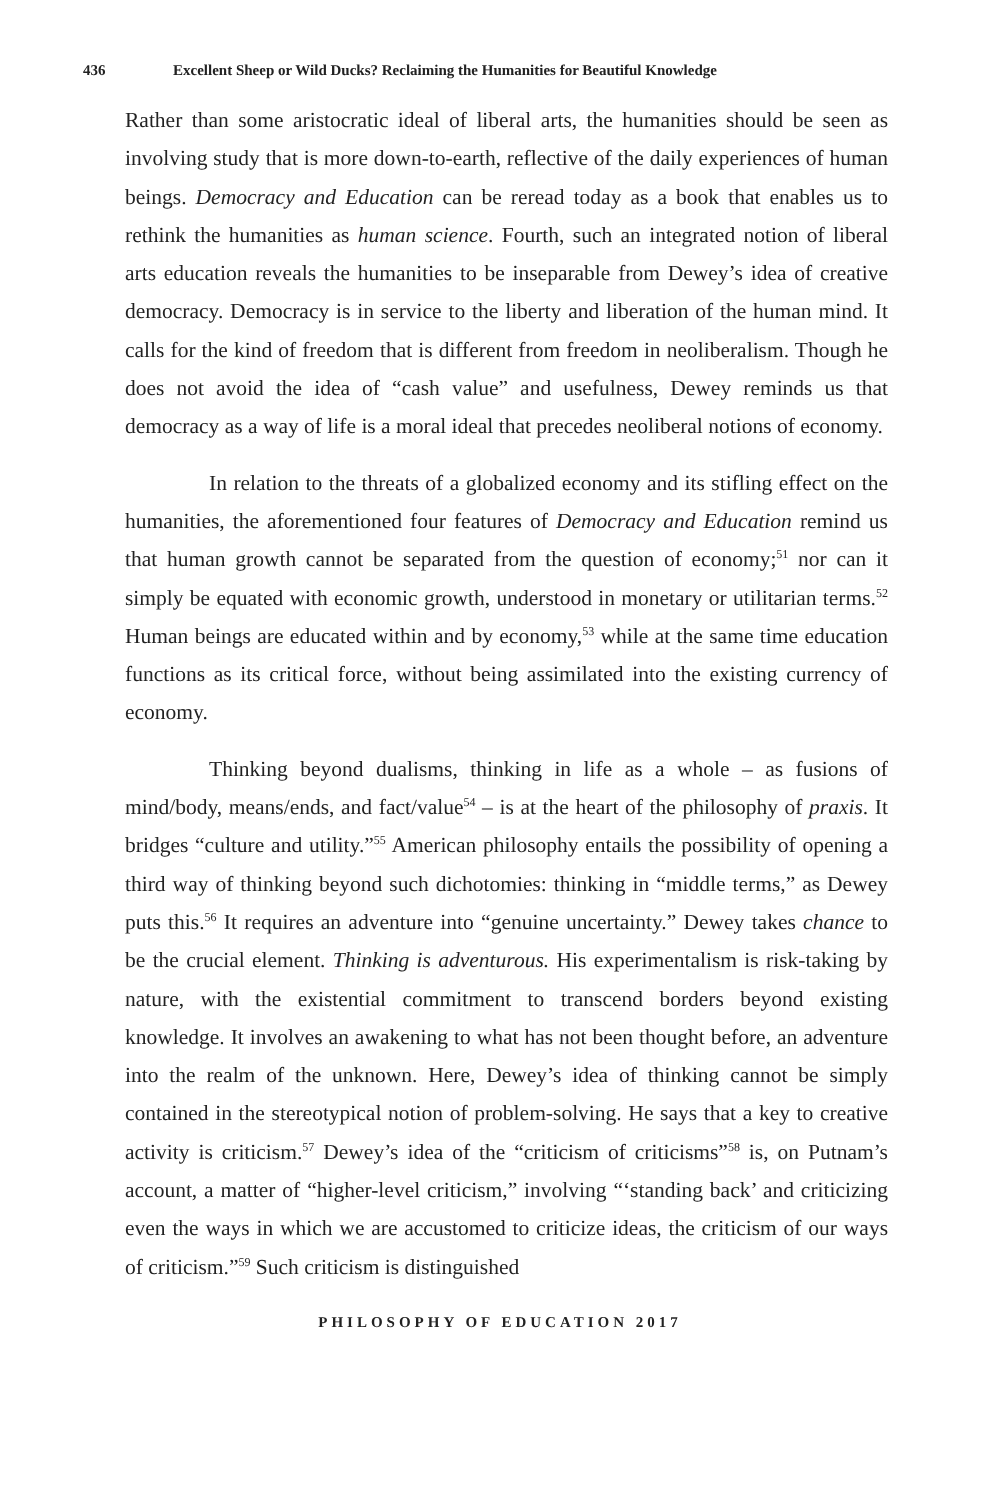436 Excellent Sheep or Wild Ducks? Reclaiming the Humanities for Beautiful Knowledge
Rather than some aristocratic ideal of liberal arts, the humanities should be seen as involving study that is more down-to-earth, reflective of the daily experiences of human beings. Democracy and Education can be reread today as a book that enables us to rethink the humanities as human science. Fourth, such an integrated notion of liberal arts education reveals the humanities to be inseparable from Dewey’s idea of creative democracy. Democracy is in service to the liberty and liberation of the human mind. It calls for the kind of freedom that is different from freedom in neoliberalism. Though he does not avoid the idea of “cash value” and usefulness, Dewey reminds us that democracy as a way of life is a moral ideal that precedes neoliberal notions of economy.
In relation to the threats of a globalized economy and its stifling effect on the humanities, the aforementioned four features of Democracy and Education remind us that human growth cannot be separated from the question of economy;<sup>51</sup> nor can it simply be equated with economic growth, understood in monetary or utilitarian terms.<sup>52</sup> Human beings are educated within and by economy,<sup>53</sup> while at the same time education functions as its critical force, without being assimilated into the existing currency of economy.
Thinking beyond dualisms, thinking in life as a whole – as fusions of mind/body, means/ends, and fact/value<sup>54</sup> – is at the heart of the philosophy of praxis. It bridges “culture and utility.”<sup>55</sup> American philosophy entails the possibility of opening a third way of thinking beyond such dichotomies: thinking in “middle terms,” as Dewey puts this.<sup>56</sup> It requires an adventure into “genuine uncertainty.” Dewey takes chance to be the crucial element. Thinking is adventurous. His experimentalism is risk-taking by nature, with the existential commitment to transcend borders beyond existing knowledge. It involves an awakening to what has not been thought before, an adventure into the realm of the unknown. Here, Dewey’s idea of thinking cannot be simply contained in the stereotypical notion of problem-solving. He says that a key to creative activity is criticism.<sup>57</sup> Dewey’s idea of the “criticism of criticisms”<sup>58</sup> is, on Putnam’s account, a matter of “higher-level criticism,” involving “‘standing back’ and criticizing even the ways in which we are accustomed to criticize ideas, the criticism of our ways of criticism.”<sup>59</sup> Such criticism is distinguished
PHILOSOPHY OF EDUCATION 2017